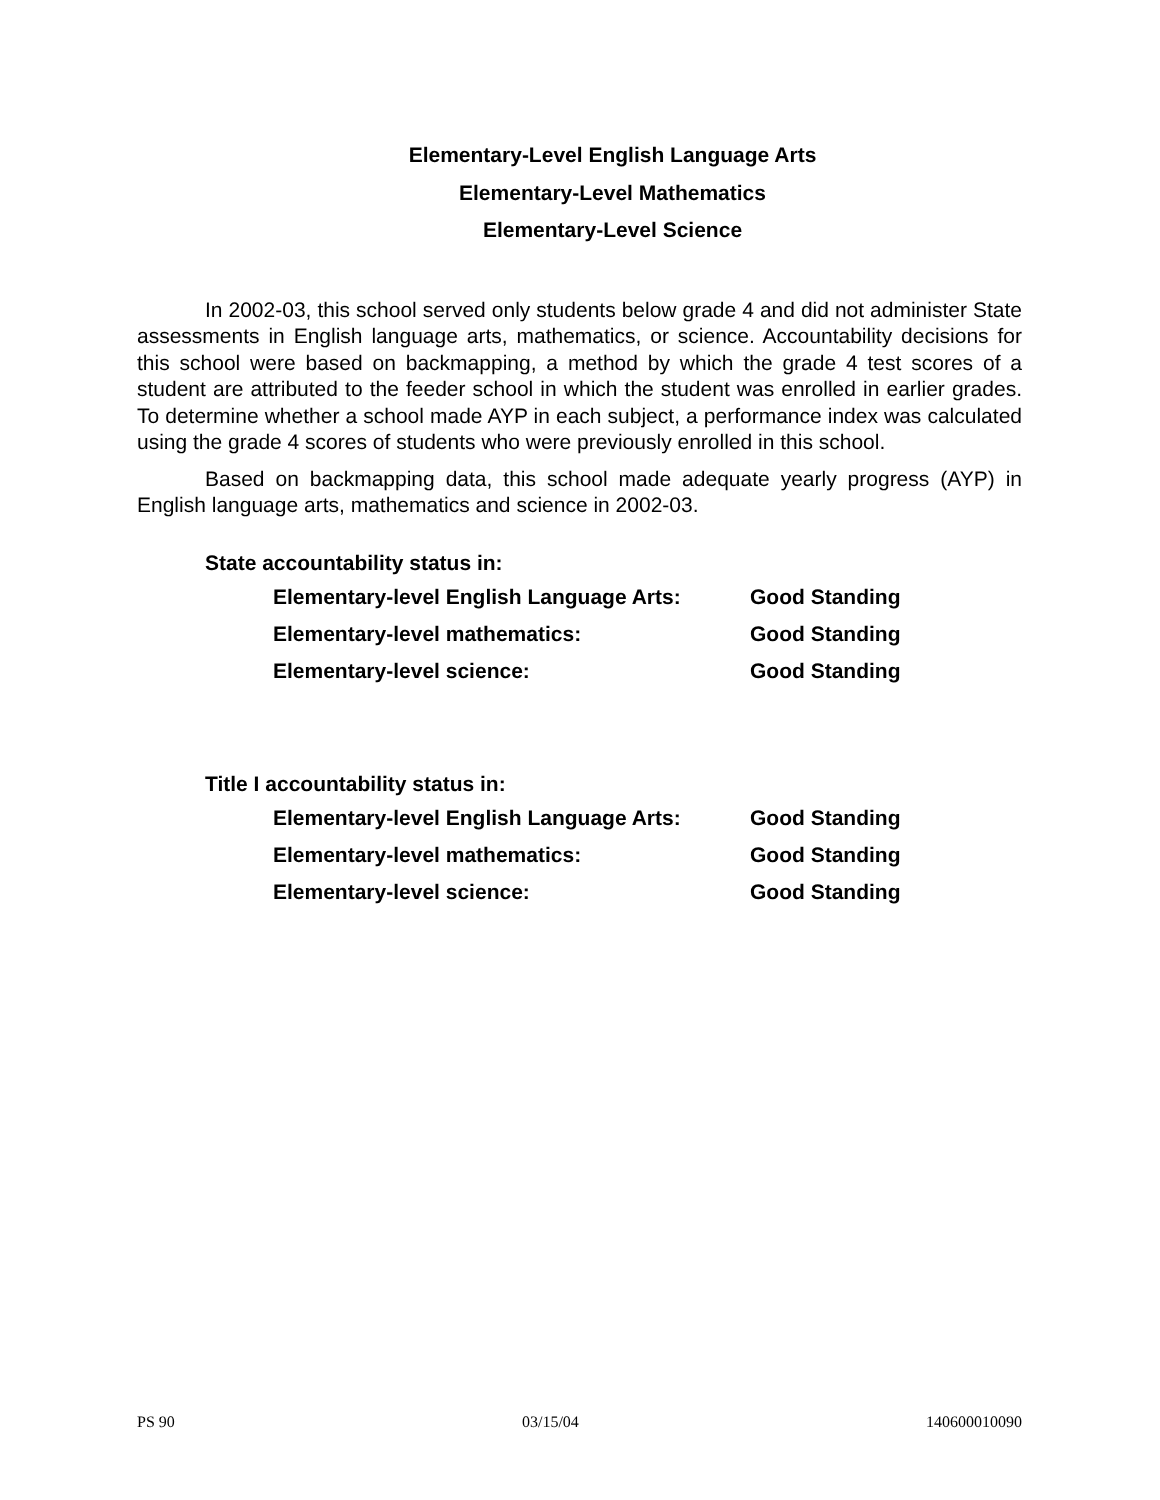Elementary-Level English Language Arts
Elementary-Level Mathematics
Elementary-Level Science
In 2002-03, this school served only students below grade 4 and did not administer State assessments in English language arts, mathematics, or science. Accountability decisions for this school were based on backmapping, a method by which the grade 4 test scores of a student are attributed to the feeder school in which the student was enrolled in earlier grades. To determine whether a school made AYP in each subject, a performance index was calculated using the grade 4 scores of students who were previously enrolled in this school.
Based on backmapping data, this school made adequate yearly progress (AYP) in English language arts, mathematics and science in 2002-03.
State accountability status in:
| Elementary-level English Language Arts: | Good Standing |
| Elementary-level mathematics: | Good Standing |
| Elementary-level science: | Good Standing |
Title I accountability status in:
| Elementary-level English Language Arts: | Good Standing |
| Elementary-level mathematics: | Good Standing |
| Elementary-level science: | Good Standing |
PS 90 03/15/04 140600010090